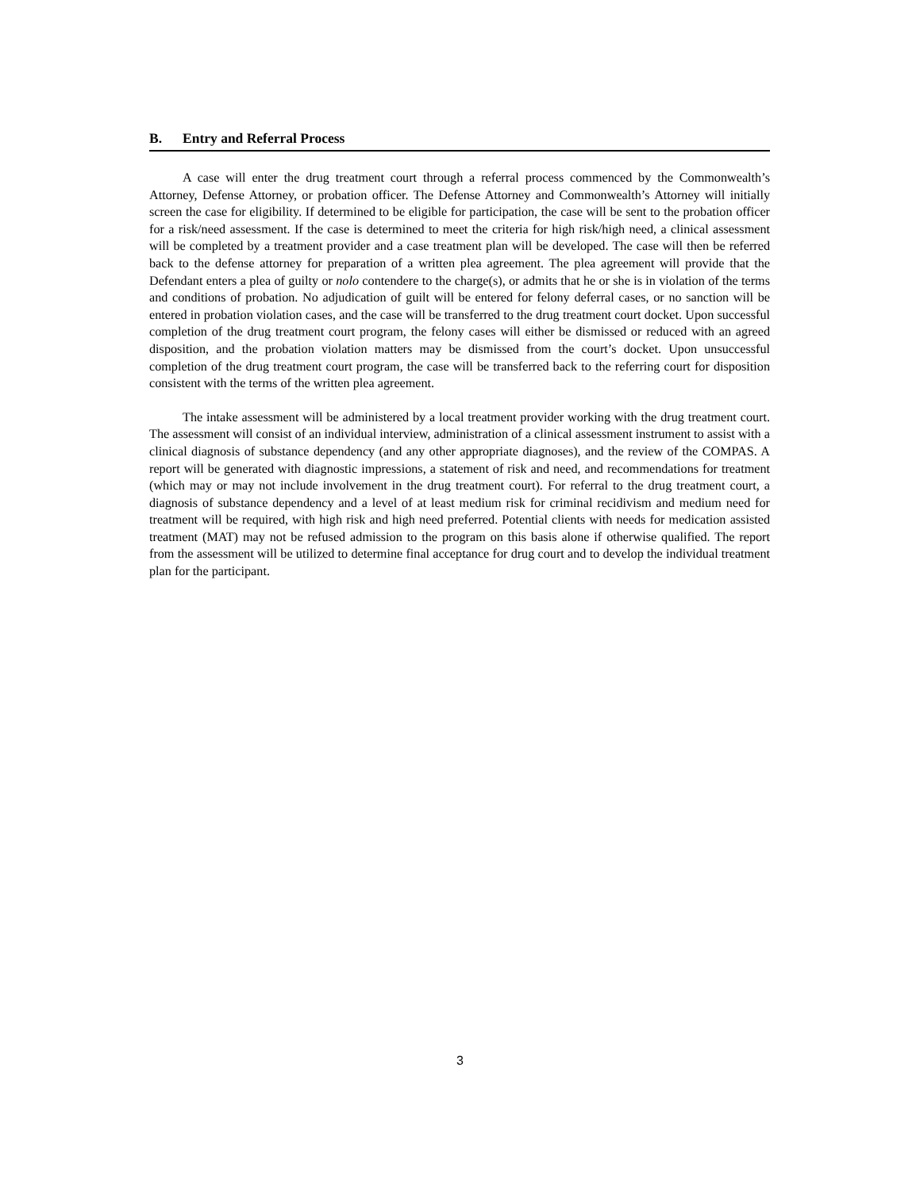B. Entry and Referral Process
A case will enter the drug treatment court through a referral process commenced by the Commonwealth’s Attorney, Defense Attorney, or probation officer. The Defense Attorney and Commonwealth’s Attorney will initially screen the case for eligibility. If determined to be eligible for participation, the case will be sent to the probation officer for a risk/need assessment. If the case is determined to meet the criteria for high risk/high need, a clinical assessment will be completed by a treatment provider and a case treatment plan will be developed. The case will then be referred back to the defense attorney for preparation of a written plea agreement. The plea agreement will provide that the Defendant enters a plea of guilty or nolo contendere to the charge(s), or admits that he or she is in violation of the terms and conditions of probation. No adjudication of guilt will be entered for felony deferral cases, or no sanction will be entered in probation violation cases, and the case will be transferred to the drug treatment court docket. Upon successful completion of the drug treatment court program, the felony cases will either be dismissed or reduced with an agreed disposition, and the probation violation matters may be dismissed from the court’s docket. Upon unsuccessful completion of the drug treatment court program, the case will be transferred back to the referring court for disposition consistent with the terms of the written plea agreement.
The intake assessment will be administered by a local treatment provider working with the drug treatment court. The assessment will consist of an individual interview, administration of a clinical assessment instrument to assist with a clinical diagnosis of substance dependency (and any other appropriate diagnoses), and the review of the COMPAS. A report will be generated with diagnostic impressions, a statement of risk and need, and recommendations for treatment (which may or may not include involvement in the drug treatment court). For referral to the drug treatment court, a diagnosis of substance dependency and a level of at least medium risk for criminal recidivism and medium need for treatment will be required, with high risk and high need preferred. Potential clients with needs for medication assisted treatment (MAT) may not be refused admission to the program on this basis alone if otherwise qualified. The report from the assessment will be utilized to determine final acceptance for drug court and to develop the individual treatment plan for the participant.
3